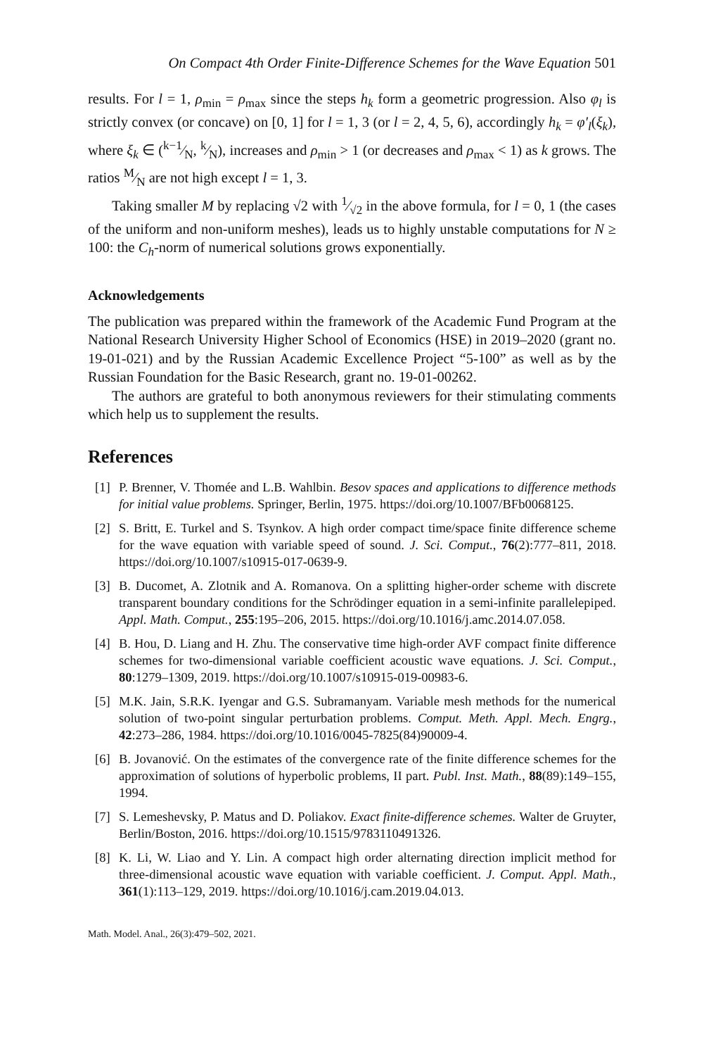On Compact 4th Order Finite-Difference Schemes for the Wave Equation 501
results. For l = 1, ρ<sub>min</sub> = ρ<sub>max</sub> since the steps h<sub>k</sub> form a geometric progression. Also φ<sub>l</sub> is strictly convex (or concave) on [0, 1] for l = 1, 3 (or l = 2, 4, 5, 6), accordingly h<sub>k</sub> = φ′<sub>l</sub>(ξ<sub>k</sub>), where ξ<sub>k</sub> ∈ (k−1⁄N, k⁄N), increases and ρ<sub>min</sub> > 1 (or decreases and ρ<sub>max</sub> < 1) as k grows. The ratios M⁄N are not high except l = 1, 3.
Taking smaller M by replacing √2 with 1⁄√2 in the above formula, for l = 0, 1 (the cases of the uniform and non-uniform meshes), leads us to highly unstable computations for N ≥ 100: the C<sub>h</sub>-norm of numerical solutions grows exponentially.
Acknowledgements
The publication was prepared within the framework of the Academic Fund Program at the National Research University Higher School of Economics (HSE) in 2019–2020 (grant no. 19-01-021) and by the Russian Academic Excellence Project “5-100” as well as by the Russian Foundation for the Basic Research, grant no. 19-01-00262.
The authors are grateful to both anonymous reviewers for their stimulating comments which help us to supplement the results.
References
[1] P. Brenner, V. Thomée and L.B. Wahlbin. Besov spaces and applications to difference methods for initial value problems. Springer, Berlin, 1975. https://doi.org/10.1007/BFb0068125.
[2] S. Britt, E. Turkel and S. Tsynkov. A high order compact time/space finite difference scheme for the wave equation with variable speed of sound. J. Sci. Comput., 76(2):777–811, 2018. https://doi.org/10.1007/s10915-017-0639-9.
[3] B. Ducomet, A. Zlotnik and A. Romanova. On a splitting higher-order scheme with discrete transparent boundary conditions for the Schrödinger equation in a semi-infinite parallelepiped. Appl. Math. Comput., 255:195–206, 2015. https://doi.org/10.1016/j.amc.2014.07.058.
[4] B. Hou, D. Liang and H. Zhu. The conservative time high-order AVF compact finite difference schemes for two-dimensional variable coefficient acoustic wave equations. J. Sci. Comput., 80:1279–1309, 2019. https://doi.org/10.1007/s10915-019-00983-6.
[5] M.K. Jain, S.R.K. Iyengar and G.S. Subramanyam. Variable mesh methods for the numerical solution of two-point singular perturbation problems. Comput. Meth. Appl. Mech. Engrg., 42:273–286, 1984. https://doi.org/10.1016/0045-7825(84)90009-4.
[6] B. Jovanović. On the estimates of the convergence rate of the finite difference schemes for the approximation of solutions of hyperbolic problems, II part. Publ. Inst. Math., 88(89):149–155, 1994.
[7] S. Lemeshevsky, P. Matus and D. Poliakov. Exact finite-difference schemes. Walter de Gruyter, Berlin/Boston, 2016. https://doi.org/10.1515/9783110491326.
[8] K. Li, W. Liao and Y. Lin. A compact high order alternating direction implicit method for three-dimensional acoustic wave equation with variable coefficient. J. Comput. Appl. Math., 361(1):113–129, 2019. https://doi.org/10.1016/j.cam.2019.04.013.
Math. Model. Anal., 26(3):479–502, 2021.